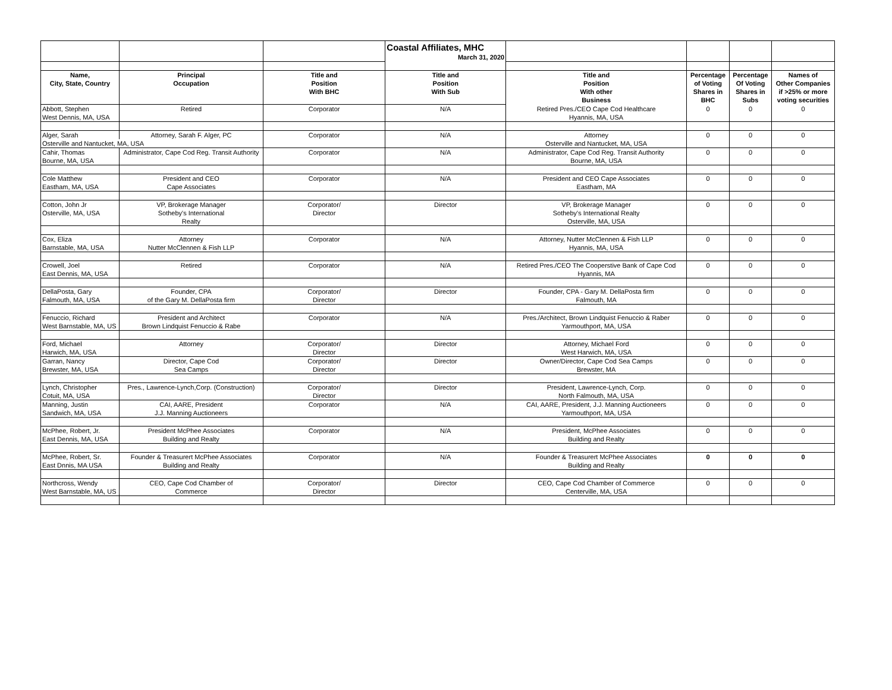| | | | Coastal Affiliates, MHC | | | | |
| | | | March 31, 2020 | | | | |
| Name, | Principal | Title and | Title and | Title and | Percentage | Percentage | Names of |
| City, State, Country | Occupation | Position | Position | Position | of Voting | Of Voting | Other Companies |
| | | With BHC | With Sub | With other | Shares in | Shares in | if >25% or more |
| | | | | Business | BHC | Subs | voting securities |
| Abbott, Stephen | Retired | Corporator | N/A | Retired Pres./CEO Cape Cod Healthcare | 0 | 0 | 0 |
| West Dennis, MA, USA | | | | Hyannis, MA, USA | | | |
| Alger, Sarah | Attorney, Sarah F. Alger, PC | Corporator | N/A | Attorney | 0 | 0 | 0 |
| Osterville and Nantucket, MA, USA | | | | Osterville and Nantucket, MA, USA | | | |
| Cahir, Thomas | Administrator, Cape Cod Reg. Transit Authority | Corporator | N/A | Administrator, Cape Cod Reg. Transit Authority | 0 | 0 | 0 |
| Bourne, MA, USA | | | | Bourne, MA, USA | | | |
| Cole Matthew | President and CEO | Corporator | N/A | President and CEO Cape Associates | 0 | 0 | 0 |
| Eastham, MA, USA | Cape Associates | | | Eastham, MA | | | |
| Cotton, John Jr | VP, Brokerage Manager | Corporator/ | Director | VP, Brokerage Manager | 0 | 0 | 0 |
| Osterville, MA, USA | Sotheby's International | Director | | Sotheby's International Realty | | | |
| | Realty | | | Osterville, MA, USA | | | |
| Cox, Eliza | Attorney | Corporator | N/A | Attorney, Nutter McClennen & Fish LLP | 0 | 0 | 0 |
| Barnstable, MA, USA | Nutter McClennen & Fish LLP | | | Hyannis, MA, USA | | | |
| Crowell, Joel | Retired | Corporator | N/A | Retired Pres./CEO The Cooperstive Bank of Cape Cod | 0 | 0 | 0 |
| East Dennis, MA, USA | | | | Hyannis, MA | | | |
| DellaPosta, Gary | Founder, CPA | Corporator/ | Director | Founder, CPA - Gary M. DellaPosta firm | 0 | 0 | 0 |
| Falmouth, MA, USA | of the Gary M. DellaPosta firm | Director | | Falmouth, MA | | | |
| Fenuccio, Richard | President and Architect | Corporator | N/A | Pres./Architect, Brown Lindquist Fenuccio & Raber | 0 | 0 | 0 |
| West Barnstable, MA, US | Brown Lindquist Fenuccio & Rabe | | | Yarmouthport, MA, USA | | | |
| Ford, Michael | Attorney | Corporator/ | Director | Attorney, Michael Ford | 0 | 0 | 0 |
| Harwich, MA, USA | | Director | | West Harwich, MA, USA | | | |
| Garran, Nancy | Director, Cape Cod | Corporator/ | Director | Owner/Director, Cape Cod Sea Camps | 0 | 0 | 0 |
| Brewster, MA, USA | Sea Camps | Director | | Brewster, MA | | | |
| Lynch, Christopher | Pres., Lawrence-Lynch,Corp. (Construction) | Corporator/ | Director | President, Lawrence-Lynch, Corp. | 0 | 0 | 0 |
| Cotuit, MA, USA | | Director | | North Falmouth, MA, USA | | | |
| Manning, Justin | CAI, AARE, President | Corporator | N/A | CAI, AARE, President, J.J. Manning Auctioneers | 0 | 0 | 0 |
| Sandwich, MA, USA | J.J. Manning Auctioneers | | | Yarmouthport, MA, USA | | | |
| McPhee, Robert, Jr. | President McPhee Associates | Corporator | N/A | President, McPhee Associates | 0 | 0 | 0 |
| East Dennis, MA, USA | Building and Realty | | | Building and Realty | | | |
| McPhee, Robert, Sr. | Founder & Treasurert McPhee Associates | Corporator | N/A | Founder & Treasurert McPhee Associates | 0 | 0 | 0 |
| East Dnnis, MA USA | Building and Realty | | | Building and Realty | | | |
| Northcross, Wendy | CEO, Cape Cod Chamber of | Corporator/ | Director | CEO, Cape Cod Chamber of Commerce | 0 | 0 | 0 |
| West Barnstable, MA, US | Commerce | Director | | Centerville, MA, USA | | | |